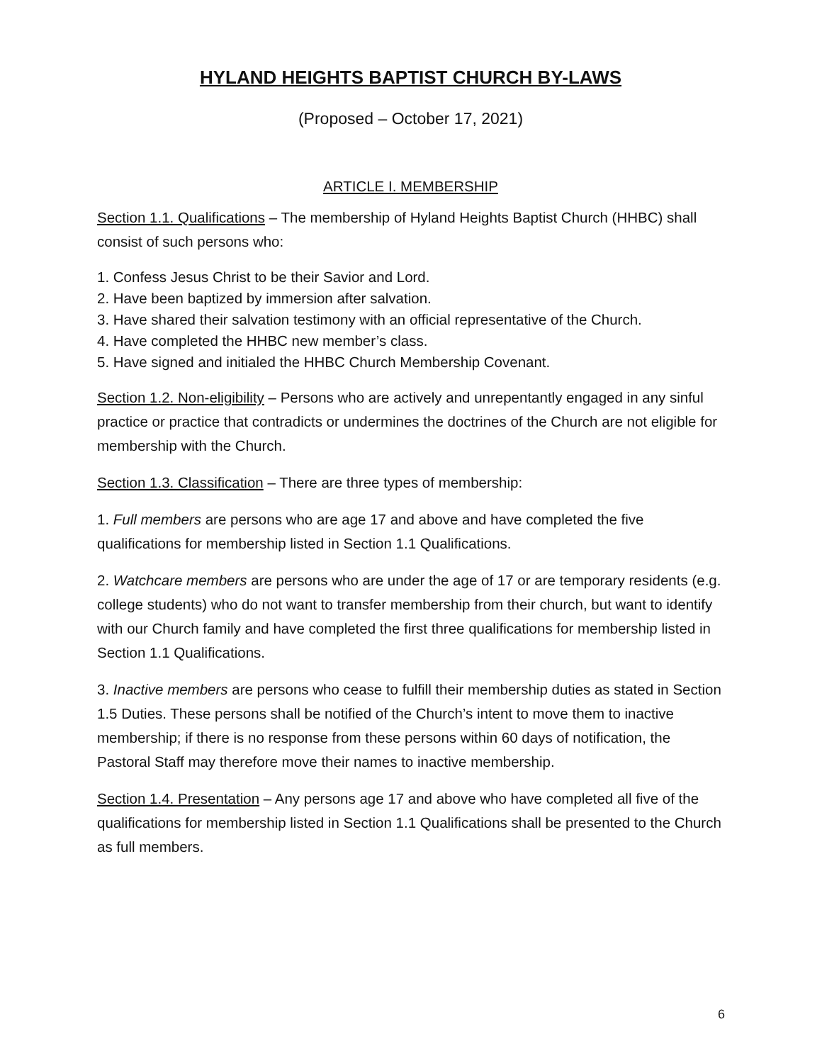HYLAND HEIGHTS BAPTIST CHURCH BY-LAWS
(Proposed – October 17, 2021)
ARTICLE I. MEMBERSHIP
Section 1.1. Qualifications – The membership of Hyland Heights Baptist Church (HHBC) shall consist of such persons who:
1. Confess Jesus Christ to be their Savior and Lord.
2. Have been baptized by immersion after salvation.
3. Have shared their salvation testimony with an official representative of the Church.
4. Have completed the HHBC new member’s class.
5. Have signed and initialed the HHBC Church Membership Covenant.
Section 1.2. Non-eligibility – Persons who are actively and unrepentantly engaged in any sinful practice or practice that contradicts or undermines the doctrines of the Church are not eligible for membership with the Church.
Section 1.3. Classification – There are three types of membership:
1. Full members are persons who are age 17 and above and have completed the five qualifications for membership listed in Section 1.1 Qualifications.
2. Watchcare members are persons who are under the age of 17 or are temporary residents (e.g. college students) who do not want to transfer membership from their church, but want to identify with our Church family and have completed the first three qualifications for membership listed in Section 1.1 Qualifications.
3. Inactive members are persons who cease to fulfill their membership duties as stated in Section 1.5 Duties. These persons shall be notified of the Church’s intent to move them to inactive membership; if there is no response from these persons within 60 days of notification, the Pastoral Staff may therefore move their names to inactive membership.
Section 1.4. Presentation – Any persons age 17 and above who have completed all five of the qualifications for membership listed in Section 1.1 Qualifications shall be presented to the Church as full members.
6